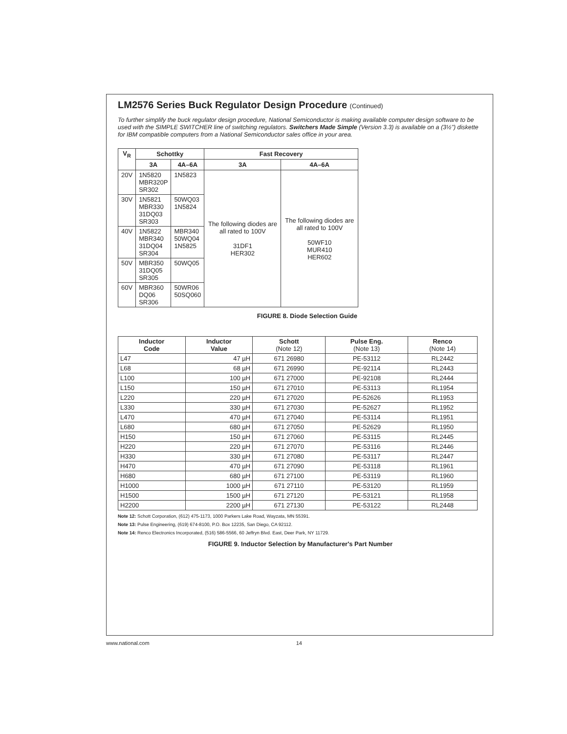LM2576 Series Buck Regulator Design Procedure (Continued)
To further simplify the buck regulator design procedure, National Semiconductor is making available computer design software to be used with the SIMPLE SWITCHER line of switching regulators. Switchers Made Simple (Version 3.3) is available on a (3½") diskette for IBM compatible computers from a National Semiconductor sales office in your area.
| V<sub>R</sub> | Schottky | | Fast Recovery | |
| --- | --- | --- | --- | --- |
| | 3A | 4A–6A | 3A | 4A–6A |
| 20V | 1N5820 MBR320P SR302 | 1N5823 | The following diodes are all rated to 100V 31DF1 HER302 | The following diodes are all rated to 100V 50WF10 MUR410 HER602 |
| 30V | 1N5821 MBR330 31DQ03 SR303 | 50WQ03 1N5824 | | |
| 40V | 1N5822 MBR340 31DQ04 SR304 | MBR340 50WQ04 1N5825 | | |
| 50V | MBR350 31DQ05 SR305 | 50WQ05 | | |
| 60V | MBR360 DQ06 SR306 | 50WR06 50SQ060 | | |
FIGURE 8. Diode Selection Guide
| Inductor Code | Inductor Value | Schott (Note 12) | Pulse Eng. (Note 13) | Renco (Note 14) |
| --- | --- | --- | --- | --- |
| L47 | 47 µH | 671 26980 | PE-53112 | RL2442 |
| L68 | 68 µH | 671 26990 | PE-92114 | RL2443 |
| L100 | 100 µH | 671 27000 | PE-92108 | RL2444 |
| L150 | 150 µH | 671 27010 | PE-53113 | RL1954 |
| L220 | 220 µH | 671 27020 | PE-52626 | RL1953 |
| L330 | 330 µH | 671 27030 | PE-52627 | RL1952 |
| L470 | 470 µH | 671 27040 | PE-53114 | RL1951 |
| L680 | 680 µH | 671 27050 | PE-52629 | RL1950 |
| H150 | 150 µH | 671 27060 | PE-53115 | RL2445 |
| H220 | 220 µH | 671 27070 | PE-53116 | RL2446 |
| H330 | 330 µH | 671 27080 | PE-53117 | RL2447 |
| H470 | 470 µH | 671 27090 | PE-53118 | RL1961 |
| H680 | 680 µH | 671 27100 | PE-53119 | RL1960 |
| H1000 | 1000 µH | 671 27110 | PE-53120 | RL1959 |
| H1500 | 1500 µH | 671 27120 | PE-53121 | RL1958 |
| H2200 | 2200 µH | 671 27130 | PE-53122 | RL2448 |
Note 12: Schott Corporation, (612) 475-1173, 1000 Parkers Lake Road, Wayzata, MN 55391.
Note 13: Pulse Engineering, (619) 674-8100, P.O. Box 12235, San Diego, CA 92112.
Note 14: Renco Electronics Incorporated, (516) 586-5566, 60 Jeffryn Blvd. East, Deer Park, NY 11729.
FIGURE 9. Inductor Selection by Manufacturer's Part Number
www.national.com 14